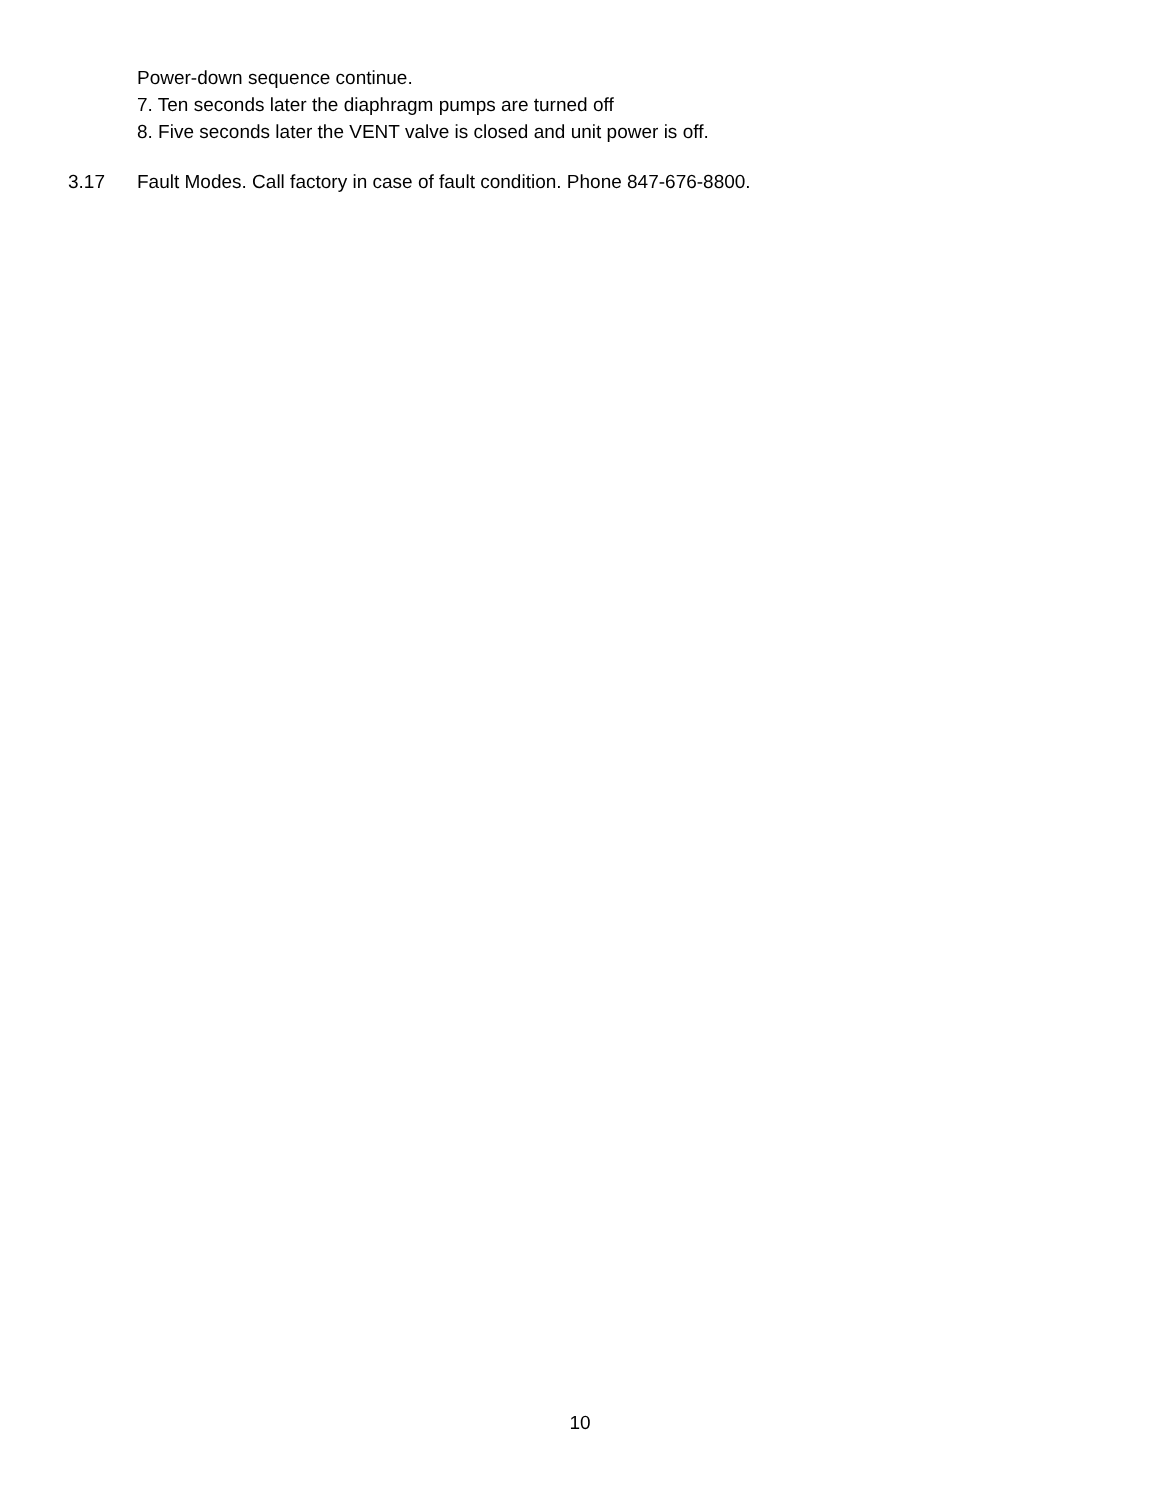Power-down sequence continue.
7. Ten seconds later the diaphragm pumps are turned off
8. Five seconds later the VENT valve is closed and unit power is off.
3.17 Fault Modes. Call factory in case of fault condition. Phone 847-676-8800.
10